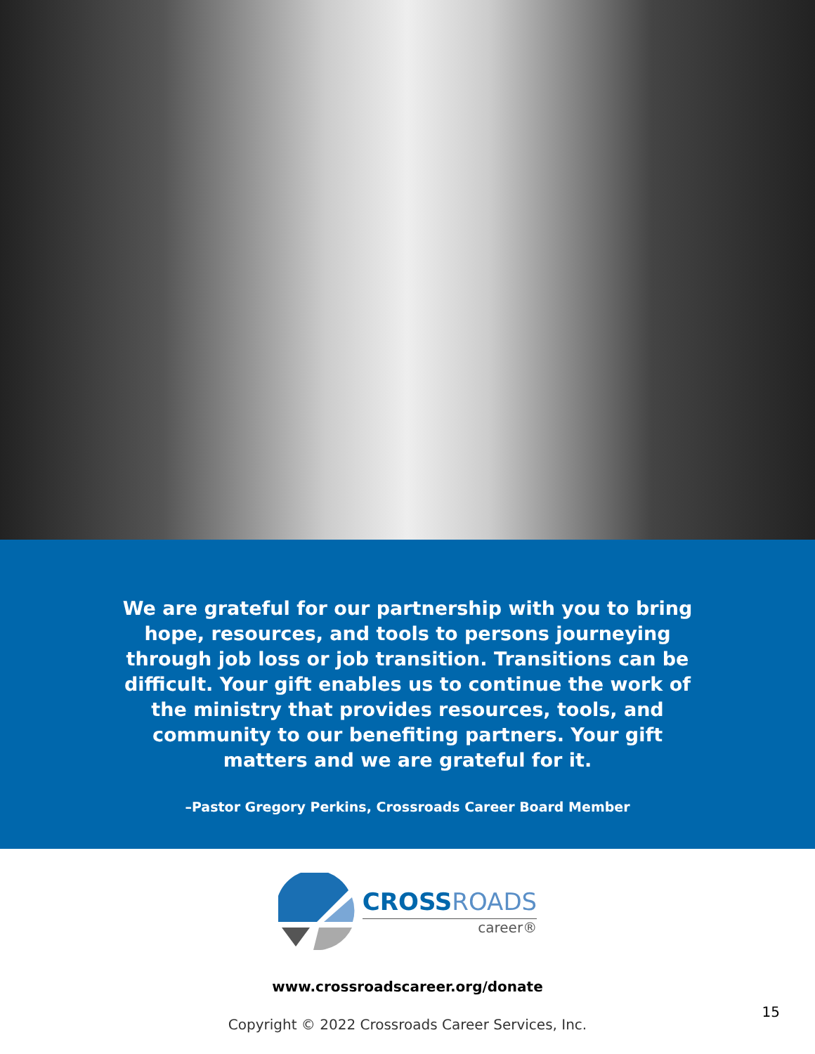We are grateful for our partnership with you to bring hope, resources, and tools to persons journeying through job loss or job transition. Transitions can be difficult. Your gift enables us to continue the work of the ministry that provides resources, tools, and community to our benefiting partners. Your gift matters and we are grateful for it.
–Pastor Gregory Perkins, Crossroads Career Board Member
CROSSROADS
career®
www.crossroadscareer.org/donate
Copyright © 2022 Crossroads Career Services, Inc.
15